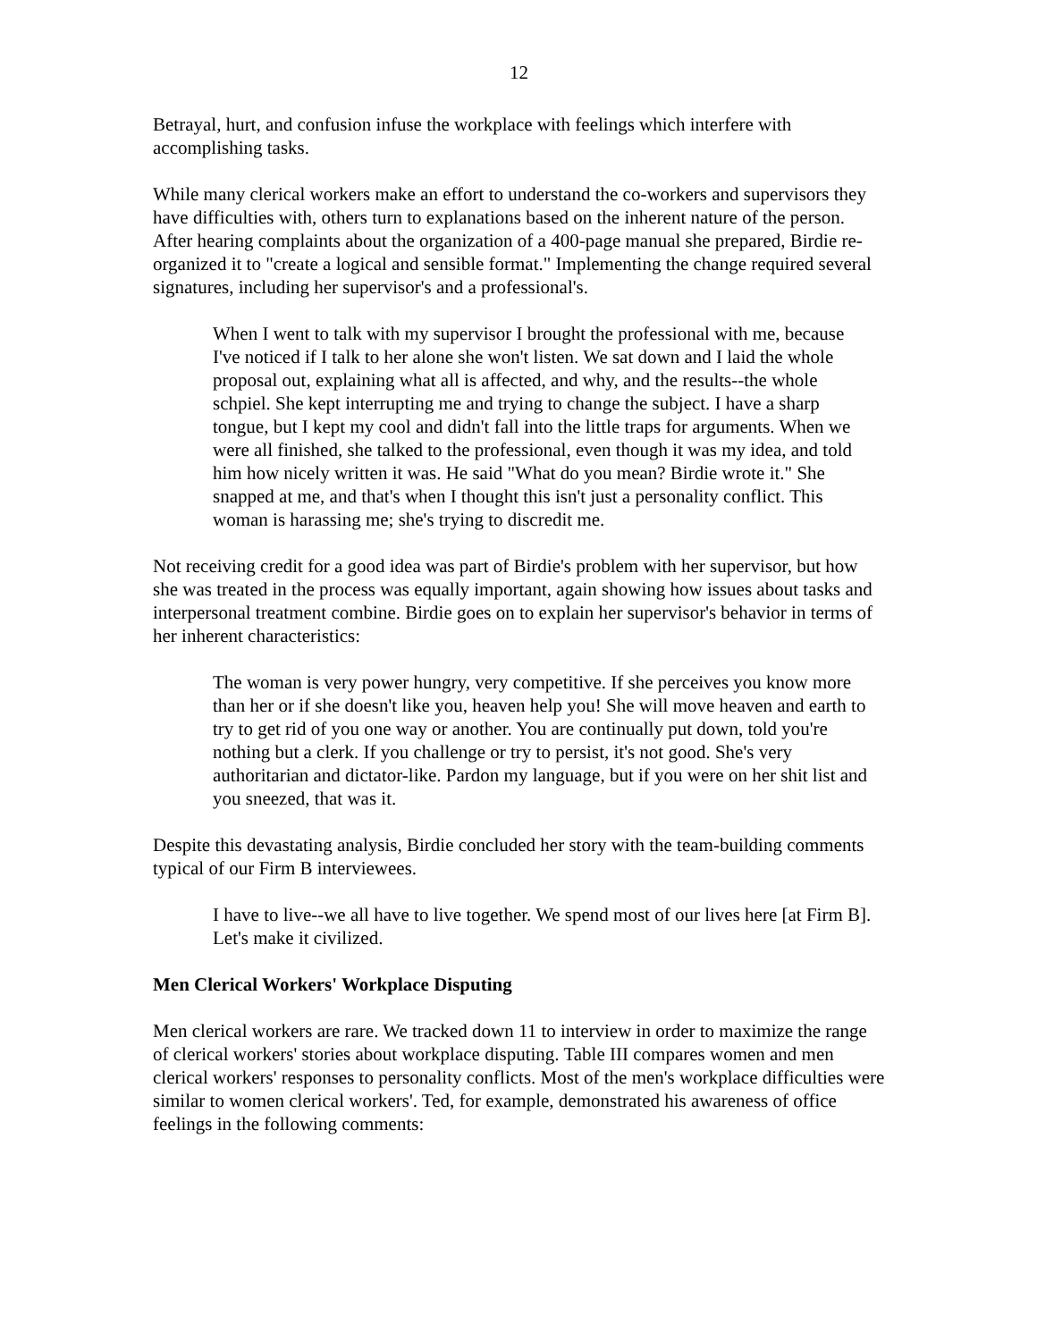12
Betrayal, hurt, and confusion infuse the workplace with feelings which interfere with accomplishing tasks.
While many clerical workers make an effort to understand the co-workers and supervisors they have difficulties with, others turn to explanations based on the inherent nature of the person. After hearing complaints about the organization of a 400-page manual she prepared, Birdie re-organized it to "create a logical and sensible format." Implementing the change required several signatures, including her supervisor's and a professional's.
When I went to talk with my supervisor I brought the professional with me, because I've noticed if I talk to her alone she won't listen. We sat down and I laid the whole proposal out, explaining what all is affected, and why, and the results--the whole schpiel. She kept interrupting me and trying to change the subject. I have a sharp tongue, but I kept my cool and didn't fall into the little traps for arguments. When we were all finished, she talked to the professional, even though it was my idea, and told him how nicely written it was. He said "What do you mean? Birdie wrote it." She snapped at me, and that's when I thought this isn't just a personality conflict. This woman is harassing me; she's trying to discredit me.
Not receiving credit for a good idea was part of Birdie's problem with her supervisor, but how she was treated in the process was equally important, again showing how issues about tasks and interpersonal treatment combine. Birdie goes on to explain her supervisor's behavior in terms of her inherent characteristics:
The woman is very power hungry, very competitive. If she perceives you know more than her or if she doesn't like you, heaven help you! She will move heaven and earth to try to get rid of you one way or another. You are continually put down, told you're nothing but a clerk. If you challenge or try to persist, it's not good. She's very authoritarian and dictator-like. Pardon my language, but if you were on her shit list and you sneezed, that was it.
Despite this devastating analysis, Birdie concluded her story with the team-building comments typical of our Firm B interviewees.
I have to live--we all have to live together. We spend most of our lives here [at Firm B]. Let's make it civilized.
Men Clerical Workers' Workplace Disputing
Men clerical workers are rare. We tracked down 11 to interview in order to maximize the range of clerical workers' stories about workplace disputing. Table III compares women and men clerical workers' responses to personality conflicts. Most of the men's workplace difficulties were similar to women clerical workers'. Ted, for example, demonstrated his awareness of office feelings in the following comments: